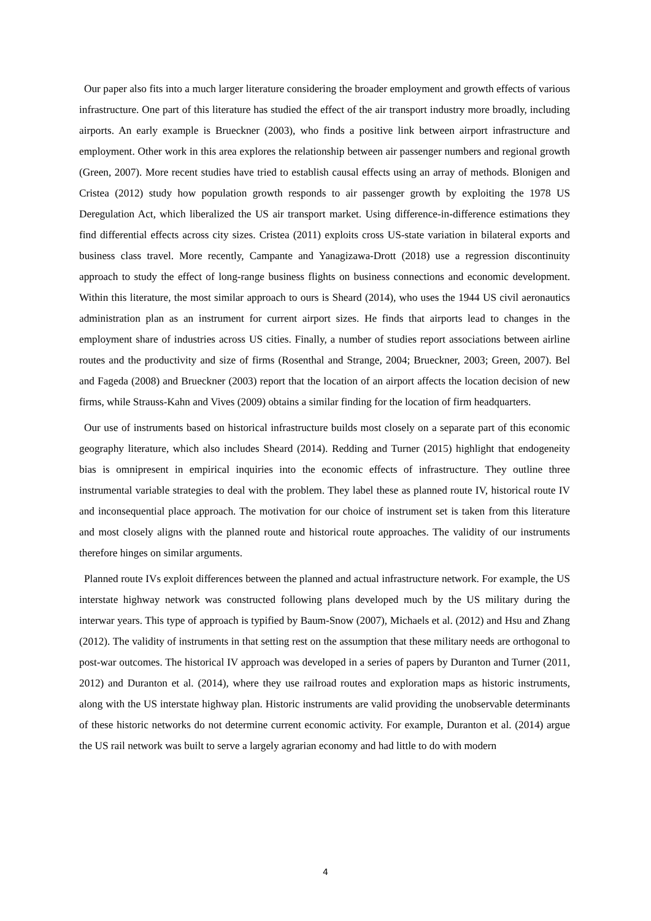Our paper also fits into a much larger literature considering the broader employment and growth effects of various infrastructure. One part of this literature has studied the effect of the air transport industry more broadly, including airports. An early example is Brueckner (2003), who finds a positive link between airport infrastructure and employment. Other work in this area explores the relationship between air passenger numbers and regional growth (Green, 2007). More recent studies have tried to establish causal effects using an array of methods. Blonigen and Cristea (2012) study how population growth responds to air passenger growth by exploiting the 1978 US Deregulation Act, which liberalized the US air transport market. Using difference-in-difference estimations they find differential effects across city sizes. Cristea (2011) exploits cross US-state variation in bilateral exports and business class travel. More recently, Campante and Yanagizawa-Drott (2018) use a regression discontinuity approach to study the effect of long-range business flights on business connections and economic development. Within this literature, the most similar approach to ours is Sheard (2014), who uses the 1944 US civil aeronautics administration plan as an instrument for current airport sizes. He finds that airports lead to changes in the employment share of industries across US cities. Finally, a number of studies report associations between airline routes and the productivity and size of firms (Rosenthal and Strange, 2004; Brueckner, 2003; Green, 2007). Bel and Fageda (2008) and Brueckner (2003) report that the location of an airport affects the location decision of new firms, while Strauss-Kahn and Vives (2009) obtains a similar finding for the location of firm headquarters.
Our use of instruments based on historical infrastructure builds most closely on a separate part of this economic geography literature, which also includes Sheard (2014). Redding and Turner (2015) highlight that endogeneity bias is omnipresent in empirical inquiries into the economic effects of infrastructure. They outline three instrumental variable strategies to deal with the problem. They label these as planned route IV, historical route IV and inconsequential place approach. The motivation for our choice of instrument set is taken from this literature and most closely aligns with the planned route and historical route approaches. The validity of our instruments therefore hinges on similar arguments.
Planned route IVs exploit differences between the planned and actual infrastructure network. For example, the US interstate highway network was constructed following plans developed much by the US military during the interwar years. This type of approach is typified by Baum-Snow (2007), Michaels et al. (2012) and Hsu and Zhang (2012). The validity of instruments in that setting rest on the assumption that these military needs are orthogonal to post-war outcomes. The historical IV approach was developed in a series of papers by Duranton and Turner (2011, 2012) and Duranton et al. (2014), where they use railroad routes and exploration maps as historic instruments, along with the US interstate highway plan. Historic instruments are valid providing the unobservable determinants of these historic networks do not determine current economic activity. For example, Duranton et al. (2014) argue the US rail network was built to serve a largely agrarian economy and had little to do with modern
4